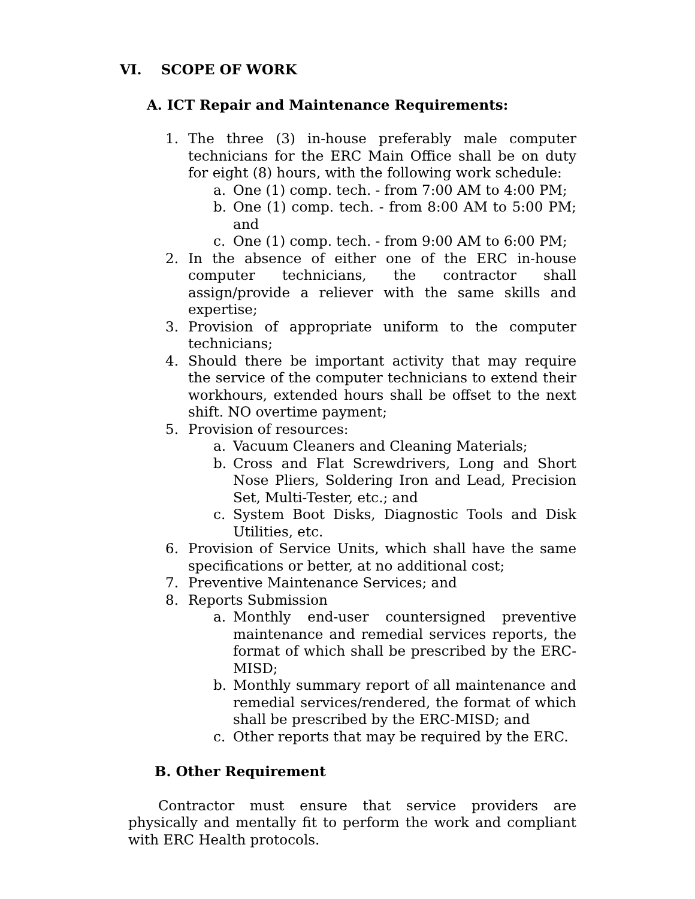VI. SCOPE OF WORK
A. ICT Repair and Maintenance Requirements:
1. The three (3) in-house preferably male computer technicians for the ERC Main Office shall be on duty for eight (8) hours, with the following work schedule:
a. One (1) comp. tech. - from 7:00 AM to 4:00 PM;
b. One (1) comp. tech. - from 8:00 AM to 5:00 PM; and
c. One (1) comp. tech. - from 9:00 AM to 6:00 PM;
2. In the absence of either one of the ERC in-house computer technicians, the contractor shall assign/provide a reliever with the same skills and expertise;
3. Provision of appropriate uniform to the computer technicians;
4. Should there be important activity that may require the service of the computer technicians to extend their workhours, extended hours shall be offset to the next shift. NO overtime payment;
5. Provision of resources:
a. Vacuum Cleaners and Cleaning Materials;
b. Cross and Flat Screwdrivers, Long and Short Nose Pliers, Soldering Iron and Lead, Precision Set, Multi-Tester, etc.; and
c. System Boot Disks, Diagnostic Tools and Disk Utilities, etc.
6. Provision of Service Units, which shall have the same specifications or better, at no additional cost;
7. Preventive Maintenance Services; and
8. Reports Submission
a. Monthly end-user countersigned preventive maintenance and remedial services reports, the format of which shall be prescribed by the ERC-MISD;
b. Monthly summary report of all maintenance and remedial services/rendered, the format of which shall be prescribed by the ERC-MISD; and
c. Other reports that may be required by the ERC.
B. Other Requirement
Contractor must ensure that service providers are physically and mentally fit to perform the work and compliant with ERC Health protocols.